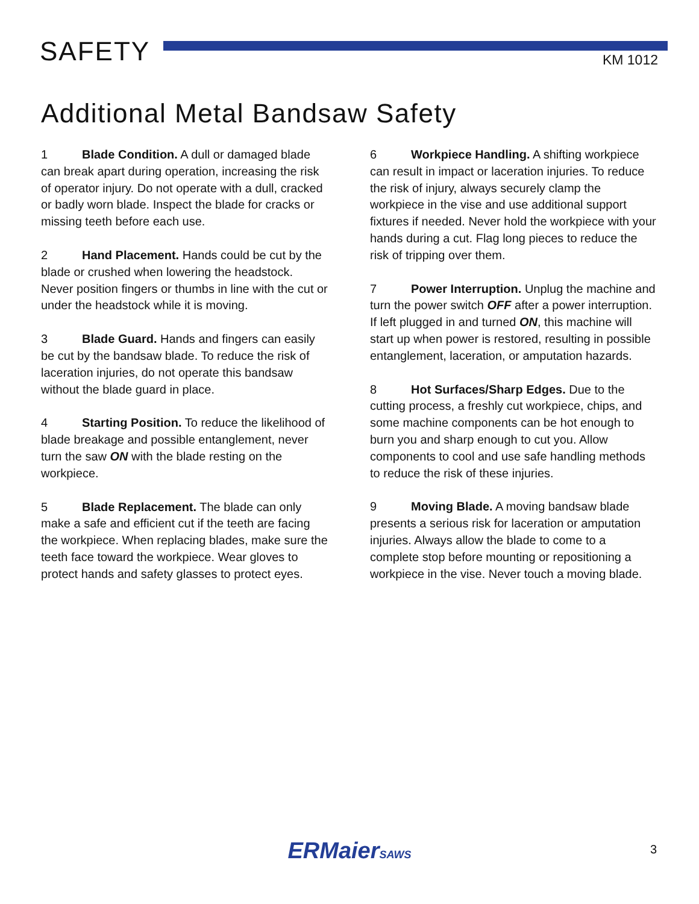SAFETY
KM 1012
Additional Metal Bandsaw Safety
1 Blade Condition. A dull or damaged blade can break apart during operation, increasing the risk of operator injury. Do not operate with a dull, cracked or badly worn blade. Inspect the blade for cracks or missing teeth before each use.
2 Hand Placement. Hands could be cut by the blade or crushed when lowering the headstock. Never position fingers or thumbs in line with the cut or under the headstock while it is moving.
3 Blade Guard. Hands and fingers can easily be cut by the bandsaw blade. To reduce the risk of laceration injuries, do not operate this bandsaw without the blade guard in place.
4 Starting Position. To reduce the likelihood of blade breakage and possible entanglement, never turn the saw ON with the blade resting on the workpiece.
5 Blade Replacement. The blade can only make a safe and efficient cut if the teeth are facing the workpiece. When replacing blades, make sure the teeth face toward the workpiece. Wear gloves to protect hands and safety glasses to protect eyes.
6 Workpiece Handling. A shifting workpiece can result in impact or laceration injuries. To reduce the risk of injury, always securely clamp the workpiece in the vise and use additional support fixtures if needed. Never hold the workpiece with your hands during a cut. Flag long pieces to reduce the risk of tripping over them.
7 Power Interruption. Unplug the machine and turn the power switch OFF after a power interruption. If left plugged in and turned ON, this machine will start up when power is restored, resulting in possible entanglement, laceration, or amputation hazards.
8 Hot Surfaces/Sharp Edges. Due to the cutting process, a freshly cut workpiece, chips, and some machine components can be hot enough to burn you and sharp enough to cut you. Allow components to cool and use safe handling methods to reduce the risk of these injuries.
9 Moving Blade. A moving bandsaw blade presents a serious risk for laceration or amputation injuries. Always allow the blade to come to a complete stop before mounting or repositioning a workpiece in the vise. Never touch a moving blade.
ERMaierSAWS
3